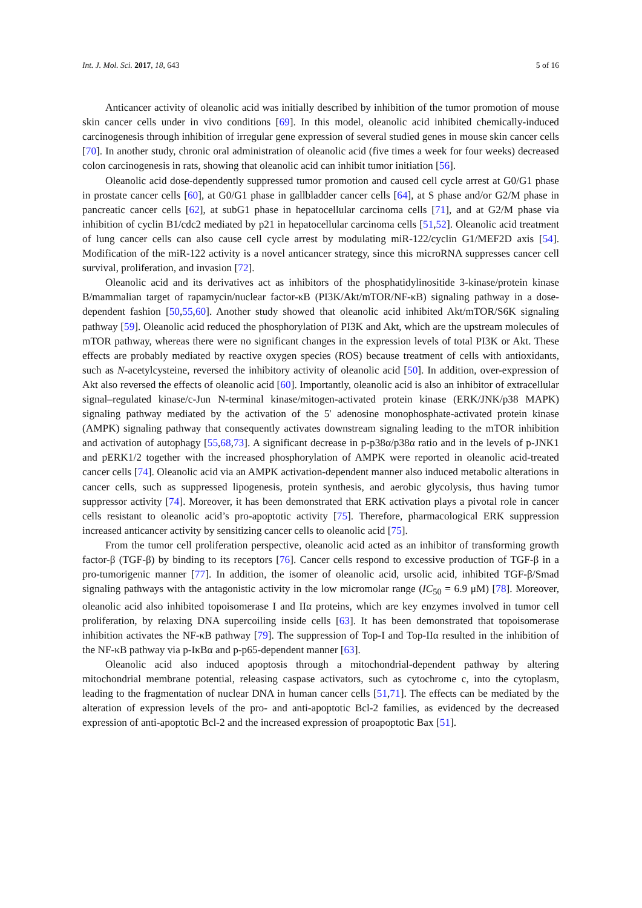Int. J. Mol. Sci. 2017, 18, 643 5 of 16
Anticancer activity of oleanolic acid was initially described by inhibition of the tumor promotion of mouse skin cancer cells under in vivo conditions [69]. In this model, oleanolic acid inhibited chemically-induced carcinogenesis through inhibition of irregular gene expression of several studied genes in mouse skin cancer cells [70]. In another study, chronic oral administration of oleanolic acid (five times a week for four weeks) decreased colon carcinogenesis in rats, showing that oleanolic acid can inhibit tumor initiation [56].
Oleanolic acid dose-dependently suppressed tumor promotion and caused cell cycle arrest at G0/G1 phase in prostate cancer cells [60], at G0/G1 phase in gallbladder cancer cells [64], at S phase and/or G2/M phase in pancreatic cancer cells [62], at subG1 phase in hepatocellular carcinoma cells [71], and at G2/M phase via inhibition of cyclin B1/cdc2 mediated by p21 in hepatocellular carcinoma cells [51,52]. Oleanolic acid treatment of lung cancer cells can also cause cell cycle arrest by modulating miR-122/cyclin G1/MEF2D axis [54]. Modification of the miR-122 activity is a novel anticancer strategy, since this microRNA suppresses cancer cell survival, proliferation, and invasion [72].
Oleanolic acid and its derivatives act as inhibitors of the phosphatidylinositide 3-kinase/protein kinase B/mammalian target of rapamycin/nuclear factor-κB (PI3K/Akt/mTOR/NF-κB) signaling pathway in a dose-dependent fashion [50,55,60]. Another study showed that oleanolic acid inhibited Akt/mTOR/S6K signaling pathway [59]. Oleanolic acid reduced the phosphorylation of PI3K and Akt, which are the upstream molecules of mTOR pathway, whereas there were no significant changes in the expression levels of total PI3K or Akt. These effects are probably mediated by reactive oxygen species (ROS) because treatment of cells with antioxidants, such as N-acetylcysteine, reversed the inhibitory activity of oleanolic acid [50]. In addition, over-expression of Akt also reversed the effects of oleanolic acid [60]. Importantly, oleanolic acid is also an inhibitor of extracellular signal–regulated kinase/c-Jun N-terminal kinase/mitogen-activated protein kinase (ERK/JNK/p38 MAPK) signaling pathway mediated by the activation of the 5′ adenosine monophosphate-activated protein kinase (AMPK) signaling pathway that consequently activates downstream signaling leading to the mTOR inhibition and activation of autophagy [55,68,73]. A significant decrease in p-p38α/p38α ratio and in the levels of p-JNK1 and pERK1/2 together with the increased phosphorylation of AMPK were reported in oleanolic acid-treated cancer cells [74]. Oleanolic acid via an AMPK activation-dependent manner also induced metabolic alterations in cancer cells, such as suppressed lipogenesis, protein synthesis, and aerobic glycolysis, thus having tumor suppressor activity [74]. Moreover, it has been demonstrated that ERK activation plays a pivotal role in cancer cells resistant to oleanolic acid’s pro-apoptotic activity [75]. Therefore, pharmacological ERK suppression increased anticancer activity by sensitizing cancer cells to oleanolic acid [75].
From the tumor cell proliferation perspective, oleanolic acid acted as an inhibitor of transforming growth factor-β (TGF-β) by binding to its receptors [76]. Cancer cells respond to excessive production of TGF-β in a pro-tumorigenic manner [77]. In addition, the isomer of oleanolic acid, ursolic acid, inhibited TGF-β/Smad signaling pathways with the antagonistic activity in the low micromolar range (IC<sub>50</sub> = 6.9 μM) [78]. Moreover, oleanolic acid also inhibited topoisomerase I and IIα proteins, which are key enzymes involved in tumor cell proliferation, by relaxing DNA supercoiling inside cells [63]. It has been demonstrated that topoisomerase inhibition activates the NF-κB pathway [79]. The suppression of Top-I and Top-IIα resulted in the inhibition of the NF-κB pathway via p-IκBα and p-p65-dependent manner [63].
Oleanolic acid also induced apoptosis through a mitochondrial-dependent pathway by altering mitochondrial membrane potential, releasing caspase activators, such as cytochrome c, into the cytoplasm, leading to the fragmentation of nuclear DNA in human cancer cells [51,71]. The effects can be mediated by the alteration of expression levels of the pro- and anti-apoptotic Bcl-2 families, as evidenced by the decreased expression of anti-apoptotic Bcl-2 and the increased expression of proapoptotic Bax [51].